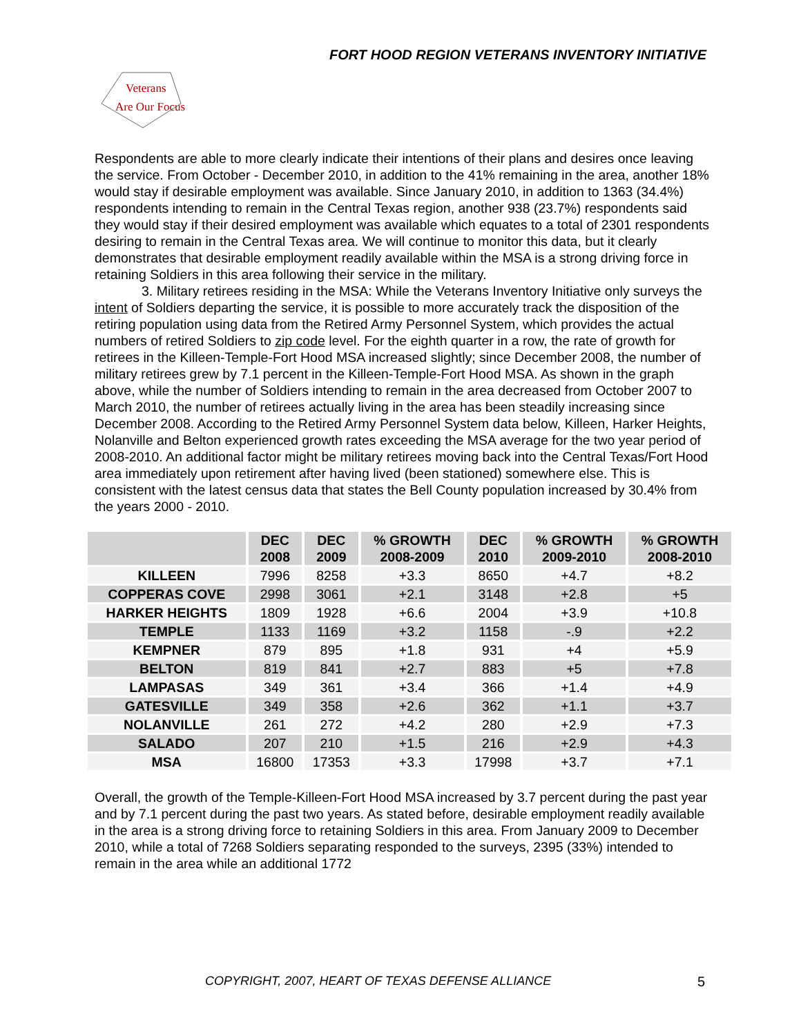FORT HOOD REGION VETERANS INVENTORY INITIATIVE
Veterans
Are Our Focus
Respondents are able to more clearly indicate their intentions of their plans and desires once leaving the service. From October - December 2010, in addition to the 41% remaining in the area, another 18% would stay if desirable employment was available. Since January 2010, in addition to 1363 (34.4%) respondents intending to remain in the Central Texas region, another 938 (23.7%) respondents said they would stay if their desired employment was available which equates to a total of 2301 respondents desiring to remain in the Central Texas area. We will continue to monitor this data, but it clearly demonstrates that desirable employment readily available within the MSA is a strong driving force in retaining Soldiers in this area following their service in the military.
3. Military retirees residing in the MSA: While the Veterans Inventory Initiative only surveys the intent of Soldiers departing the service, it is possible to more accurately track the disposition of the retiring population using data from the Retired Army Personnel System, which provides the actual numbers of retired Soldiers to zip code level. For the eighth quarter in a row, the rate of growth for retirees in the Killeen-Temple-Fort Hood MSA increased slightly; since December 2008, the number of military retirees grew by 7.1 percent in the Killeen-Temple-Fort Hood MSA. As shown in the graph above, while the number of Soldiers intending to remain in the area decreased from October 2007 to March 2010, the number of retirees actually living in the area has been steadily increasing since December 2008. According to the Retired Army Personnel System data below, Killeen, Harker Heights, Nolanville and Belton experienced growth rates exceeding the MSA average for the two year period of 2008-2010. An additional factor might be military retirees moving back into the Central Texas/Fort Hood area immediately upon retirement after having lived (been stationed) somewhere else. This is consistent with the latest census data that states the Bell County population increased by 30.4% from the years 2000 - 2010.
| | DEC 2008 | DEC 2009 | % GROWTH 2008-2009 | DEC 2010 | % GROWTH 2009-2010 | % GROWTH 2008-2010 |
| --- | --- | --- | --- | --- | --- | --- |
| KILLEEN | 7996 | 8258 | +3.3 | 8650 | +4.7 | +8.2 |
| COPPERAS COVE | 2998 | 3061 | +2.1 | 3148 | +2.8 | +5 |
| HARKER HEIGHTS | 1809 | 1928 | +6.6 | 2004 | +3.9 | +10.8 |
| TEMPLE | 1133 | 1169 | +3.2 | 1158 | -.9 | +2.2 |
| KEMPNER | 879 | 895 | +1.8 | 931 | +4 | +5.9 |
| BELTON | 819 | 841 | +2.7 | 883 | +5 | +7.8 |
| LAMPASAS | 349 | 361 | +3.4 | 366 | +1.4 | +4.9 |
| GATESVILLE | 349 | 358 | +2.6 | 362 | +1.1 | +3.7 |
| NOLANVILLE | 261 | 272 | +4.2 | 280 | +2.9 | +7.3 |
| SALADO | 207 | 210 | +1.5 | 216 | +2.9 | +4.3 |
| MSA | 16800 | 17353 | +3.3 | 17998 | +3.7 | +7.1 |
Overall, the growth of the Temple-Killeen-Fort Hood MSA increased by 3.7 percent during the past year and by 7.1 percent during the past two years. As stated before, desirable employment readily available in the area is a strong driving force to retaining Soldiers in this area. From January 2009 to December 2010, while a total of 7268 Soldiers separating responded to the surveys, 2395 (33%) intended to remain in the area while an additional 1772
COPYRIGHT, 2007, HEART OF TEXAS DEFENSE ALLIANCE 5